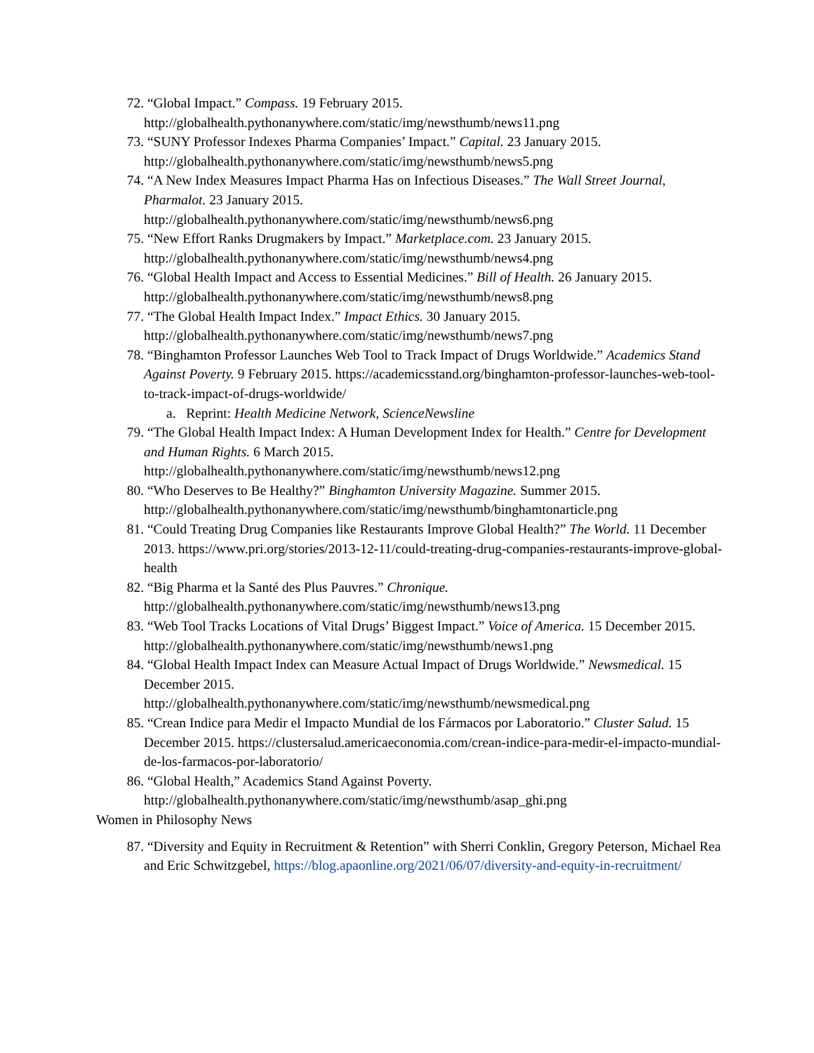72. “Global Impact.” Compass. 19 February 2015.
http://globalhealth.pythonanywhere.com/static/img/newsthumb/news11.png
73. “SUNY Professor Indexes Pharma Companies’ Impact.” Capital. 23 January 2015.
http://globalhealth.pythonanywhere.com/static/img/newsthumb/news5.png
74. “A New Index Measures Impact Pharma Has on Infectious Diseases.” The Wall Street Journal, Pharmalot. 23 January 2015.
http://globalhealth.pythonanywhere.com/static/img/newsthumb/news6.png
75. “New Effort Ranks Drugmakers by Impact.” Marketplace.com. 23 January 2015.
http://globalhealth.pythonanywhere.com/static/img/newsthumb/news4.png
76. “Global Health Impact and Access to Essential Medicines.” Bill of Health. 26 January 2015.
http://globalhealth.pythonanywhere.com/static/img/newsthumb/news8.png
77. “The Global Health Impact Index.” Impact Ethics. 30 January 2015.
http://globalhealth.pythonanywhere.com/static/img/newsthumb/news7.png
78. “Binghamton Professor Launches Web Tool to Track Impact of Drugs Worldwide.” Academics Stand Against Poverty. 9 February 2015. https://academicsstand.org/binghamton-professor-launches-web-tool-to-track-impact-of-drugs-worldwide/
a. Reprint: Health Medicine Network, ScienceNewsline
79. “The Global Health Impact Index: A Human Development Index for Health.” Centre for Development and Human Rights. 6 March 2015.
http://globalhealth.pythonanywhere.com/static/img/newsthumb/news12.png
80. “Who Deserves to Be Healthy?” Binghamton University Magazine. Summer 2015.
http://globalhealth.pythonanywhere.com/static/img/newsthumb/binghamtonarticle.png
81. “Could Treating Drug Companies like Restaurants Improve Global Health?” The World. 11 December 2013. https://www.pri.org/stories/2013-12-11/could-treating-drug-companies-restaurants-improve-global-health
82. “Big Pharma et la Santé des Plus Pauvres.” Chronique.
http://globalhealth.pythonanywhere.com/static/img/newsthumb/news13.png
83. “Web Tool Tracks Locations of Vital Drugs’ Biggest Impact.” Voice of America. 15 December 2015. http://globalhealth.pythonanywhere.com/static/img/newsthumb/news1.png
84. “Global Health Impact Index can Measure Actual Impact of Drugs Worldwide.” Newsmedical. 15 December 2015.
http://globalhealth.pythonanywhere.com/static/img/newsthumb/newsmedical.png
85. “Crean Indice para Medir el Impacto Mundial de los Fármacos por Laboratorio.” Cluster Salud. 15 December 2015. https://clustersalud.americaeconomia.com/crean-indice-para-medir-el-impacto-mundial-de-los-farmacos-por-laboratorio/
86. “Global Health,” Academics Stand Against Poverty.
http://globalhealth.pythonanywhere.com/static/img/newsthumb/asap_ghi.png
Women in Philosophy News
87. “Diversity and Equity in Recruitment & Retention” with Sherri Conklin, Gregory Peterson, Michael Rea and Eric Schwitzgebel, https://blog.apaonline.org/2021/06/07/diversity-and-equity-in-recruitment/